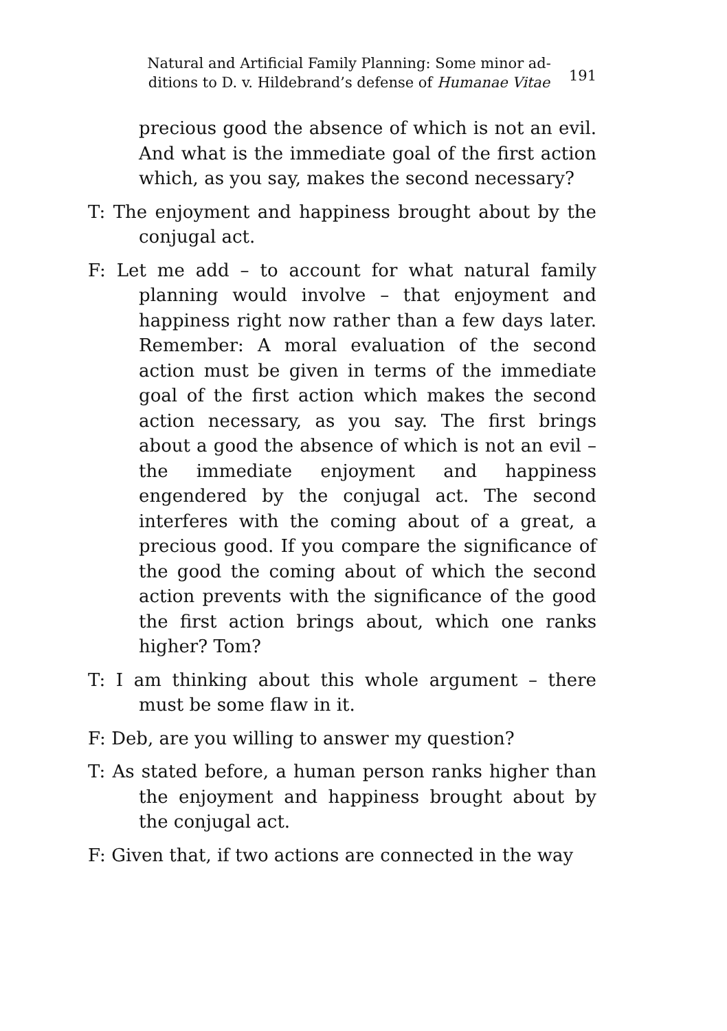Natural and Artificial Family Planning: Some minor ad-
ditions to D. v. Hildebrand’s defense of Humanae Vitae
191
precious good the absence of which is not an evil. And what is the immediate goal of the first action which, as you say, makes the second necessary?
T: The enjoyment and happiness brought about by the conjugal act.
F: Let me add – to account for what natural family planning would involve – that enjoyment and happiness right now rather than a few days later. Remember: A moral evaluation of the second action must be given in terms of the immediate goal of the first action which makes the second action necessary, as you say. The first brings about a good the absence of which is not an evil – the immediate enjoyment and happiness engendered by the conjugal act. The second interferes with the coming about of a great, a precious good. If you compare the significance of the good the coming about of which the second action prevents with the significance of the good the first action brings about, which one ranks higher? Tom?
T: I am thinking about this whole argument – there must be some flaw in it.
F: Deb, are you willing to answer my question?
T: As stated before, a human person ranks higher than the enjoyment and happiness brought about by the conjugal act.
F: Given that, if two actions are connected in the way